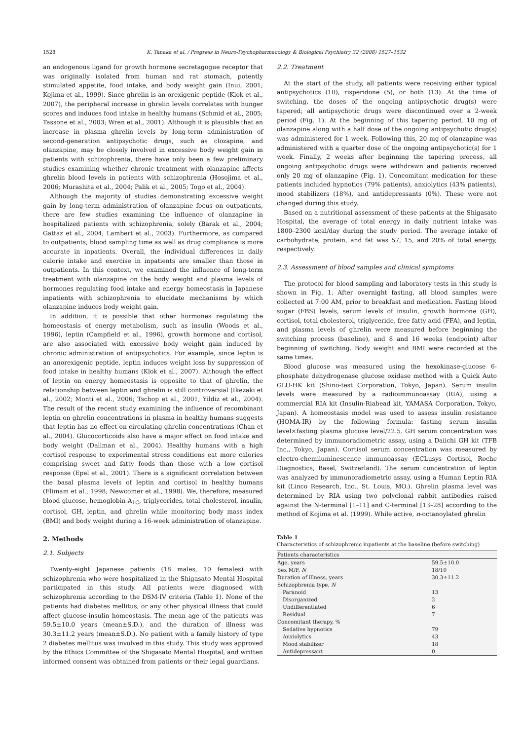1528 K. Tanaka et al. / Progress in Neuro-Psychopharmacology & Biological Psychiatry 32 (2008) 1527–1532
an endogenous ligand for growth hormone secretagogue receptor that was originally isolated from human and rat stomach, potently stimulated appetite, food intake, and body weight gain (Inui, 2001; Kojima et al., 1999). Since ghrelin is an orexigenic peptide (Klok et al., 2007), the peripheral increase in ghrelin levels correlates with hunger scores and induces food intake in healthy humans (Schmid et al., 2005; Tassone et al., 2003; Wren et al., 2001). Although it is plausible that an increase in plasma ghrelin levels by long-term administration of second-generation antipsychotic drugs, such as clozapine, and olanzapine, may be closely involved in excessive body weight gain in patients with schizophrenia, there have only been a few preliminary studies examining whether chronic treatment with olanzapine affects ghrelin blood levels in patients with schizophrenia (Hosojima et al., 2006; Murashita et al., 2004; Palik et al., 2005; Togo et al., 2004).
Although the majority of studies demonstrating excessive weight gain by long-term administration of olanzapine focus on outpatients, there are few studies examining the influence of olanzapine in hospitalized patients with schizophrenia, solely (Barak et al., 2004; Gattaz et al., 2004; Lambert et al., 2003). Furthermore, as compared to outpatients, blood sampling time as well as drug compliance is more accurate in inpatients. Overall, the individual differences in daily calorie intake and exercise in inpatients are smaller than those in outpatients. In this context, we examined the influence of long-term treatment with olanzapine on the body weight and plasma levels of hormones regulating food intake and energy homeostasis in Japanese inpatients with schizophrenia to elucidate mechanisms by which olanzapine induces body weight gain.
In addition, it is possible that other hormones regulating the homeostasis of energy metabolism, such as insulin (Woods et al., 1996), leptin (Campfield et al., 1996), growth hormone and cortisol, are also associated with excessive body weight gain induced by chronic administration of antipsychotics. For example, since leptin is an anorexigenic peptide, leptin induces weight loss by suppression of food intake in healthy humans (Klok et al., 2007). Although the effect of leptin on energy homeostasis is opposite to that of ghrelin, the relationship between leptin and ghrelin is still controversial (Ikezaki et al., 2002; Monti et al., 2006; Tschop et al., 2001; Yildiz et al., 2004). The result of the recent study examining the influence of recombinant leptin on ghrelin concentrations in plasma in healthy humans suggests that leptin has no effect on circulating ghrelin concentrations (Chan et al., 2004). Glucocorticoids also have a major effect on food intake and body weight (Dallman et al., 2004). Healthy humans with a high cortisol response to experimental stress conditions eat more calories comprising sweet and fatty foods than those with a low cortisol response (Epel et al., 2001). There is a significant correlation between the basal plasma levels of leptin and cortisol in healthy humans (Elimam et al., 1998; Newcomer et al., 1998). We, therefore, measured blood glucose, hemoglobin A<sub>1C</sub>, triglycerides, total cholesterol, insulin, cortisol, GH, leptin, and ghrelin while monitoring body mass index (BMI) and body weight during a 16-week administration of olanzapine.
2. Methods
2.1. Subjects
Twenty-eight Japanese patients (18 males, 10 females) with schizophrenia who were hospitalized in the Shigasato Mental Hospital participated in this study. All patients were diagnosed with schizophrenia according to the DSM-IV criteria (Table 1). None of the patients had diabetes mellitus, or any other physical illness that could affect glucose-insulin homeostasis. The mean age of the patients was 59.5±10.0 years (mean±S.D.), and the duration of illness was 30.3±11.2 years (mean±S.D.). No patient with a family history of type 2 diabetes mellitus was involved in this study. This study was approved by the Ethics Committee of the Shigasato Mental Hospital, and written informed consent was obtained from patients or their legal guardians.
2.2. Treatment
At the start of the study, all patients were receiving either typical antipsychotics (10), risperidone (5), or both (13). At the time of switching, the doses of the ongoing antipsychotic drug(s) were tapered; all antipsychotic drugs were discontinued over a 2-week period (Fig. 1). At the beginning of this tapering period, 10 mg of olanzapine along with a half dose of the ongoing antipsychotic drug(s) was administered for 1 week. Following this, 20 mg of olanzapine was administered with a quarter dose of the ongoing antipsychotic(s) for 1 week. Finally, 2 weeks after beginning the tapering process, all ongoing antipsychotic drugs were withdrawn and patients received only 20 mg of olanzapine (Fig. 1). Concomitant medication for these patients included hypnotics (79% patients), anxiolytics (43% patients), mood stabilizers (18%), and antidepressants (0%). These were not changed during this study.
Based on a nutritional assessment of these patients at the Shigasato Hospital, the average of total energy in daily nutrient intake was 1800–2300 kcal/day during the study period. The average intake of carbohydrate, protein, and fat was 57, 15, and 20% of total energy, respectively.
2.3. Assessment of blood samples and clinical symptoms
The protocol for blood sampling and laboratory tests in this study is shown in Fig. 1. After overnight fasting, all blood samples were collected at 7:00 AM, prior to breakfast and medication. Fasting blood sugar (FBS) levels, serum levels of insulin, growth hormone (GH), cortisol, total cholesterol, triglyceride, free fatty acid (FFA), and leptin, and plasma levels of ghrelin were measured before beginning the switching process (baseline), and 8 and 16 weeks (endpoint) after beginning of switching. Body weight and BMI were recorded at the same times.
Blood glucose was measured using the hexokinase-glucose 6-phosphate dehydrogenase glucose oxidase method with a Quick Auto GLU-HK kit (Shino-test Corporation, Tokyo, Japan). Serum insulin levels were measured by a radioimmunoassay (RIA), using a commercial RIA kit (Insulin-Riabead kit, YAMASA Corporation, Tokyo, Japan). A homeostasis model was used to assess insulin resistance (HOMA-IR) by the following formula: fasting serum insulin level×fasting plasma glucose level/22.5. GH serum concentration was determined by immunoradiometric assay, using a Daiichi GH kit (TFB Inc., Tokyo, Japan). Cortisol serum concentration was measured by electro-chemiluminescence immunoassay (ECLusys Cortisol, Roche Diagnostics, Basel, Switzerland). The serum concentration of leptin was analyzed by immunoradiometric assay, using a Human Leptin RIA kit (Linco Research, Inc., St. Louis, MO.). Ghrelin plasma level was determined by RIA using two polyclonal rabbit antibodies raised against the N-terminal [1–11] and C-terminal [13–28] according to the method of Kojima et al. (1999). While active, n-octanoylated ghrelin
Table 1
Characteristics of schizophrenic inpatients at the baseline (before switching)
| Patients characteristics | |
| --- | --- |
| Age, years | 59.5±10.0 |
| Sex M/F, N | 18/10 |
| Duration of illness, years | 30.3±11.2 |
| Schizophrenia type, N | |
| Paranoid | 13 |
| Disorganized | 2 |
| Undifferentiated | 6 |
| Residual | 7 |
| Concomitant therapy, % | |
| Sedative hypnotics | 79 |
| Anxiolytics | 43 |
| Mood stabilizer | 18 |
| Antidepressant | 0 |